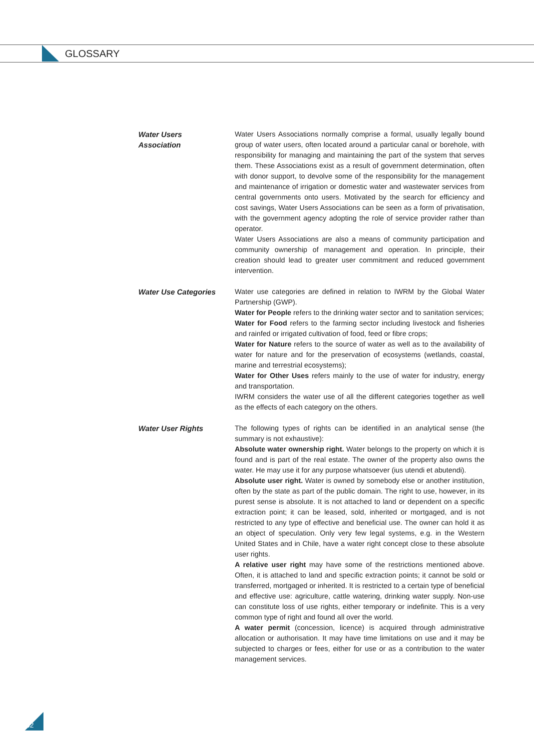GLOSSARY
Water Users
Association
Water Users Associations normally comprise a formal, usually legally bound group of water users, often located around a particular canal or borehole, with responsibility for managing and maintaining the part of the system that serves them. These Associations exist as a result of government determination, often with donor support, to devolve some of the responsibility for the management and maintenance of irrigation or domestic water and wastewater services from central governments onto users. Motivated by the search for efficiency and cost savings, Water Users Associations can be seen as a form of privatisation, with the government agency adopting the role of service provider rather than operator.
Water Users Associations are also a means of community participation and community ownership of management and operation. In principle, their creation should lead to greater user commitment and reduced government intervention.
Water Use Categories Water use categories are defined in relation to IWRM by the Global Water Partnership (GWP).
Water for People refers to the drinking water sector and to sanitation services;
Water for Food refers to the farming sector including livestock and fisheries and rainfed or irrigated cultivation of food, feed or fibre crops;
Water for Nature refers to the source of water as well as to the availability of water for nature and for the preservation of ecosystems (wetlands, coastal, marine and terrestrial ecosystems);
Water for Other Uses refers mainly to the use of water for industry, energy and transportation.
IWRM considers the water use of all the different categories together as well as the effects of each category on the others.
Water User Rights The following types of rights can be identified in an analytical sense (the summary is not exhaustive):
Absolute water ownership right. Water belongs to the property on which it is found and is part of the real estate. The owner of the property also owns the water. He may use it for any purpose whatsoever (ius utendi et abutendi).
Absolute user right. Water is owned by somebody else or another institution, often by the state as part of the public domain. The right to use, however, in its purest sense is absolute. It is not attached to land or dependent on a specific extraction point; it can be leased, sold, inherited or mortgaged, and is not restricted to any type of effective and beneficial use. The owner can hold it as an object of speculation. Only very few legal systems, e.g. in the Western United States and in Chile, have a water right concept close to these absolute user rights.
A relative user right may have some of the restrictions mentioned above. Often, it is attached to land and specific extraction points; it cannot be sold or transferred, mortgaged or inherited. It is restricted to a certain type of beneficial and effective use: agriculture, cattle watering, drinking water supply. Non-use can constitute loss of use rights, either temporary or indefinite. This is a very common type of right and found all over the world.
A water permit (concession, licence) is acquired through administrative allocation or authorisation. It may have time limitations on use and it may be subjected to charges or fees, either for use or as a contribution to the water management services.
32